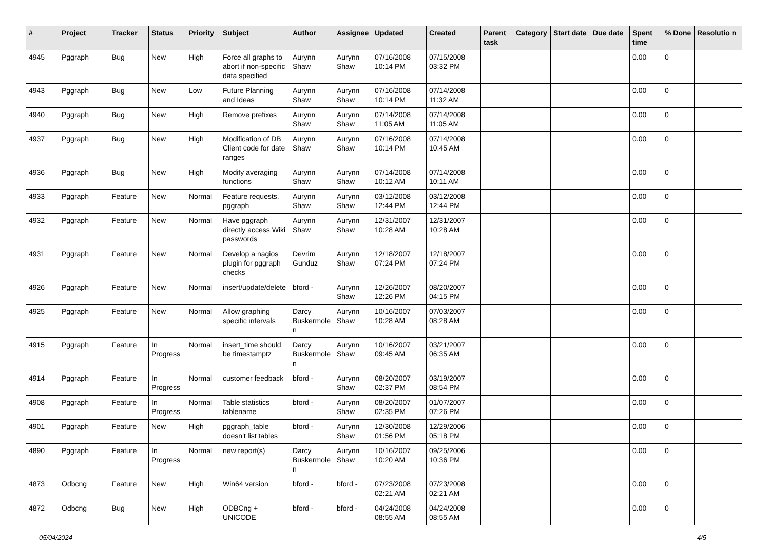| # | Project | Tracker | Status | Priority | Subject | Author | Assignee | Updated | Created | Parent task | Category | Start date | Due date | Spent time | % Done | Resolutio n |
| --- | --- | --- | --- | --- | --- | --- | --- | --- | --- | --- | --- | --- | --- | --- | --- | --- |
| 4945 | Pggraph | Bug | New | High | Force all graphs to abort if non-specific data specified | Aurynn Shaw | Aurynn Shaw | 07/16/2008 10:14 PM | 07/15/2008 03:32 PM | | | | | 0.00 | 0 | |
| 4943 | Pggraph | Bug | New | Low | Future Planning and Ideas | Aurynn Shaw | Aurynn Shaw | 07/16/2008 10:14 PM | 07/14/2008 11:32 AM | | | | | 0.00 | 0 | |
| 4940 | Pggraph | Bug | New | High | Remove prefixes | Aurynn Shaw | Aurynn Shaw | 07/14/2008 11:05 AM | 07/14/2008 11:05 AM | | | | | 0.00 | 0 | |
| 4937 | Pggraph | Bug | New | High | Modification of DB Client code for date ranges | Aurynn Shaw | Aurynn Shaw | 07/16/2008 10:14 PM | 07/14/2008 10:45 AM | | | | | 0.00 | 0 | |
| 4936 | Pggraph | Bug | New | High | Modify averaging functions | Aurynn Shaw | Aurynn Shaw | 07/14/2008 10:12 AM | 07/14/2008 10:11 AM | | | | | 0.00 | 0 | |
| 4933 | Pggraph | Feature | New | Normal | Feature requests, pggraph | Aurynn Shaw | Aurynn Shaw | 03/12/2008 12:44 PM | 03/12/2008 12:44 PM | | | | | 0.00 | 0 | |
| 4932 | Pggraph | Feature | New | Normal | Have pggraph directly access Wiki passwords | Aurynn Shaw | Aurynn Shaw | 12/31/2007 10:28 AM | 12/31/2007 10:28 AM | | | | | 0.00 | 0 | |
| 4931 | Pggraph | Feature | New | Normal | Develop a nagios plugin for pggraph checks | Devrim Gunduz | Aurynn Shaw | 12/18/2007 07:24 PM | 12/18/2007 07:24 PM | | | | | 0.00 | 0 | |
| 4926 | Pggraph | Feature | New | Normal | insert/update/delete | bford - | Aurynn Shaw | 12/26/2007 12:26 PM | 08/20/2007 04:15 PM | | | | | 0.00 | 0 | |
| 4925 | Pggraph | Feature | New | Normal | Allow graphing specific intervals | Darcy Buskermole n | Aurynn Shaw | 10/16/2007 10:28 AM | 07/03/2007 08:28 AM | | | | | 0.00 | 0 | |
| 4915 | Pggraph | Feature | In Progress | Normal | insert_time should be timestamptz | Darcy Buskermole n | Aurynn Shaw | 10/16/2007 09:45 AM | 03/21/2007 06:35 AM | | | | | 0.00 | 0 | |
| 4914 | Pggraph | Feature | In Progress | Normal | customer feedback | bford - | Aurynn Shaw | 08/20/2007 02:37 PM | 03/19/2007 08:54 PM | | | | | 0.00 | 0 | |
| 4908 | Pggraph | Feature | In Progress | Normal | Table statistics tablename | bford - | Aurynn Shaw | 08/20/2007 02:35 PM | 01/07/2007 07:26 PM | | | | | 0.00 | 0 | |
| 4901 | Pggraph | Feature | New | High | pggraph_table doesn't list tables | bford - | Aurynn Shaw | 12/30/2008 01:56 PM | 12/29/2006 05:18 PM | | | | | 0.00 | 0 | |
| 4890 | Pggraph | Feature | In Progress | Normal | new report(s) | Darcy Buskermole n | Aurynn Shaw | 10/16/2007 10:20 AM | 09/25/2006 10:36 PM | | | | | 0.00 | 0 | |
| 4873 | Odbcng | Feature | New | High | Win64 version | bford - | bford - | 07/23/2008 02:21 AM | 07/23/2008 02:21 AM | | | | | 0.00 | 0 | |
| 4872 | Odbcng | Bug | New | High | ODBCng + UNICODE | bford - | bford - | 04/24/2008 08:55 AM | 04/24/2008 08:55 AM | | | | | 0.00 | 0 | |
05/04/2024 4/5